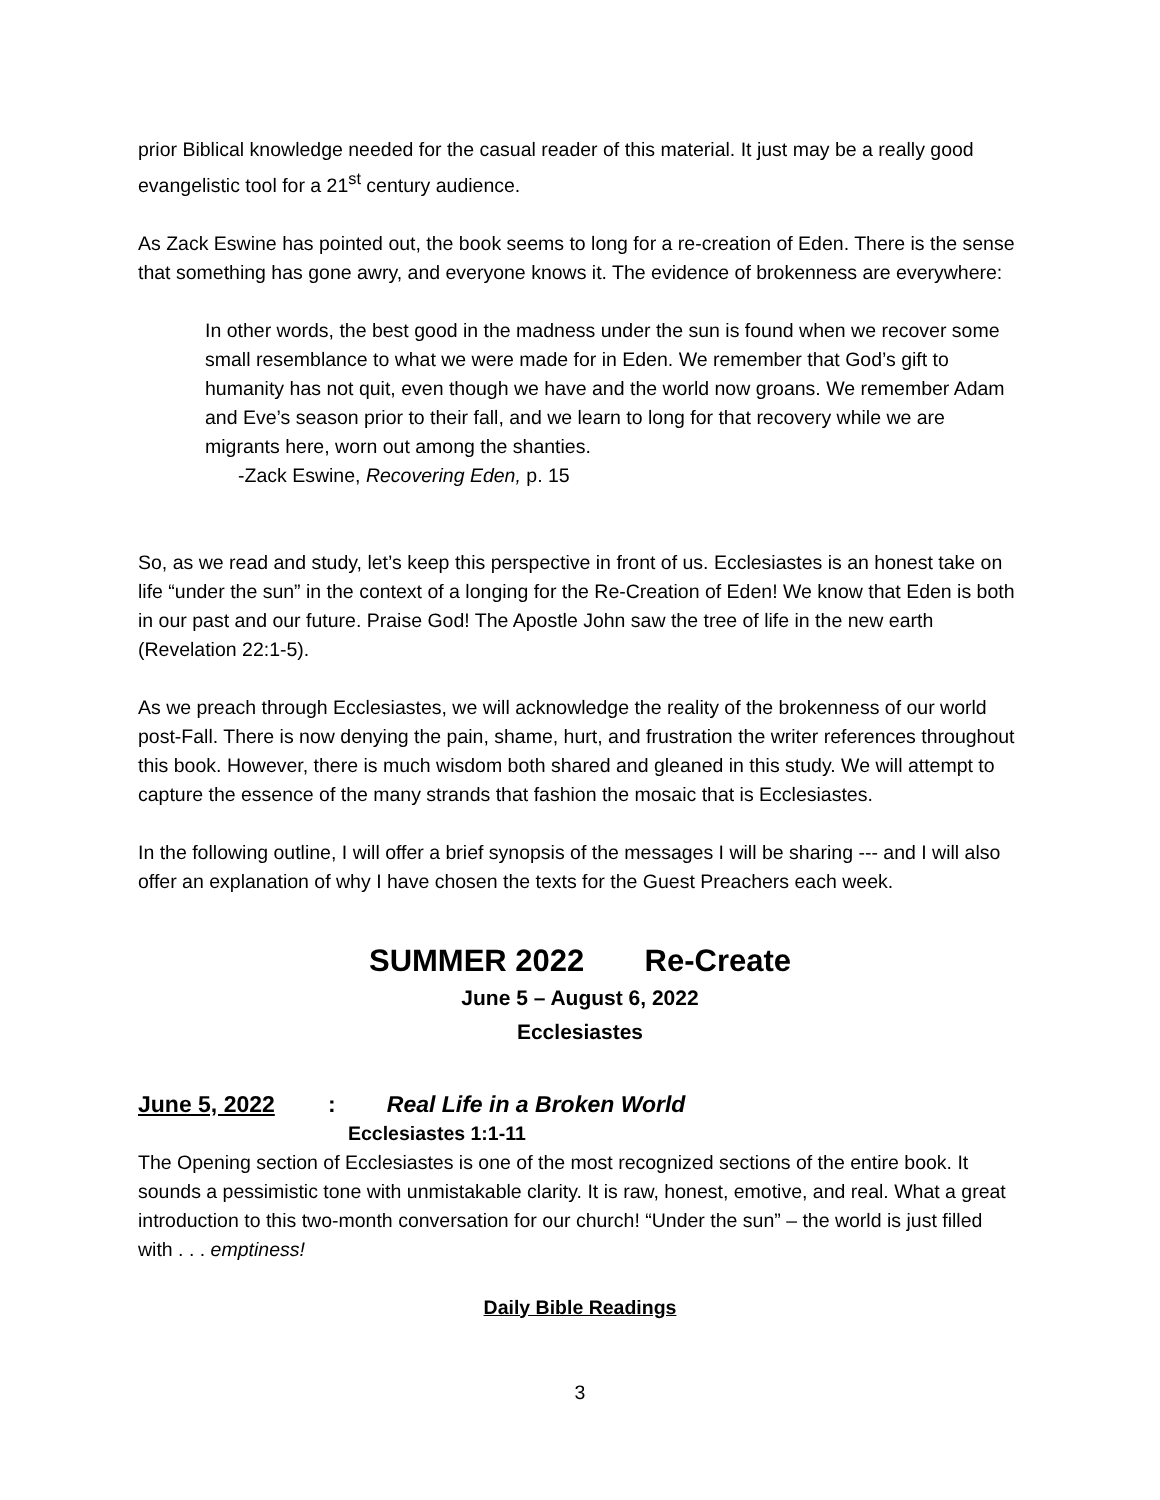prior Biblical knowledge needed for the casual reader of this material. It just may be a really good evangelistic tool for a 21<sup>st</sup> century audience.
As Zack Eswine has pointed out, the book seems to long for a re-creation of Eden. There is the sense that something has gone awry, and everyone knows it. The evidence of brokenness are everywhere:
In other words, the best good in the madness under the sun is found when we recover some small resemblance to what we were made for in Eden. We remember that God’s gift to humanity has not quit, even though we have and the world now groans. We remember Adam and Eve’s season prior to their fall, and we learn to long for that recovery while we are migrants here, worn out among the shanties.
-Zack Eswine, Recovering Eden, p. 15
So, as we read and study, let’s keep this perspective in front of us. Ecclesiastes is an honest take on life “under the sun” in the context of a longing for the Re-Creation of Eden! We know that Eden is both in our past and our future. Praise God! The Apostle John saw the tree of life in the new earth (Revelation 22:1-5).
As we preach through Ecclesiastes, we will acknowledge the reality of the brokenness of our world post-Fall. There is now denying the pain, shame, hurt, and frustration the writer references throughout this book. However, there is much wisdom both shared and gleaned in this study. We will attempt to capture the essence of the many strands that fashion the mosaic that is Ecclesiastes.
In the following outline, I will offer a brief synopsis of the messages I will be sharing --- and I will also offer an explanation of why I have chosen the texts for the Guest Preachers each week.
SUMMER 2022 Re-Create
June 5 – August 6, 2022
Ecclesiastes
June 5, 2022: Real Life in a Broken World
Ecclesiastes 1:1-11
The Opening section of Ecclesiastes is one of the most recognized sections of the entire book. It sounds a pessimistic tone with unmistakable clarity. It is raw, honest, emotive, and real. What a great introduction to this two-month conversation for our church! “Under the sun” – the world is just filled with . . . emptiness!
Daily Bible Readings
3